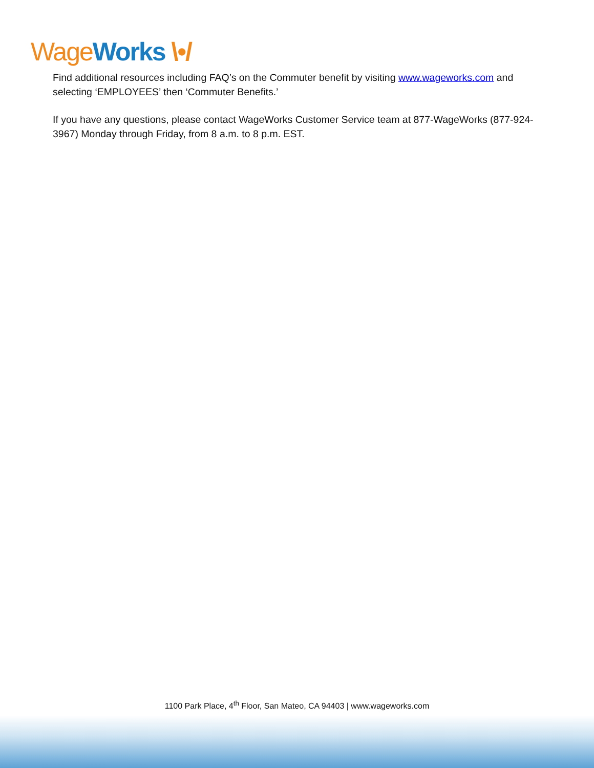Wage Works \•/
Find additional resources including FAQ’s on the Commuter benefit by visiting www.wageworks.com and selecting ‘EMPLOYEES’ then ‘Commuter Benefits.’
If you have any questions, please contact WageWorks Customer Service team at 877-WageWorks (877-924-3967) Monday through Friday, from 8 a.m. to 8 p.m. EST.
1100 Park Place, 4<sup>th</sup> Floor, San Mateo, CA 94403 | www.wageworks.com